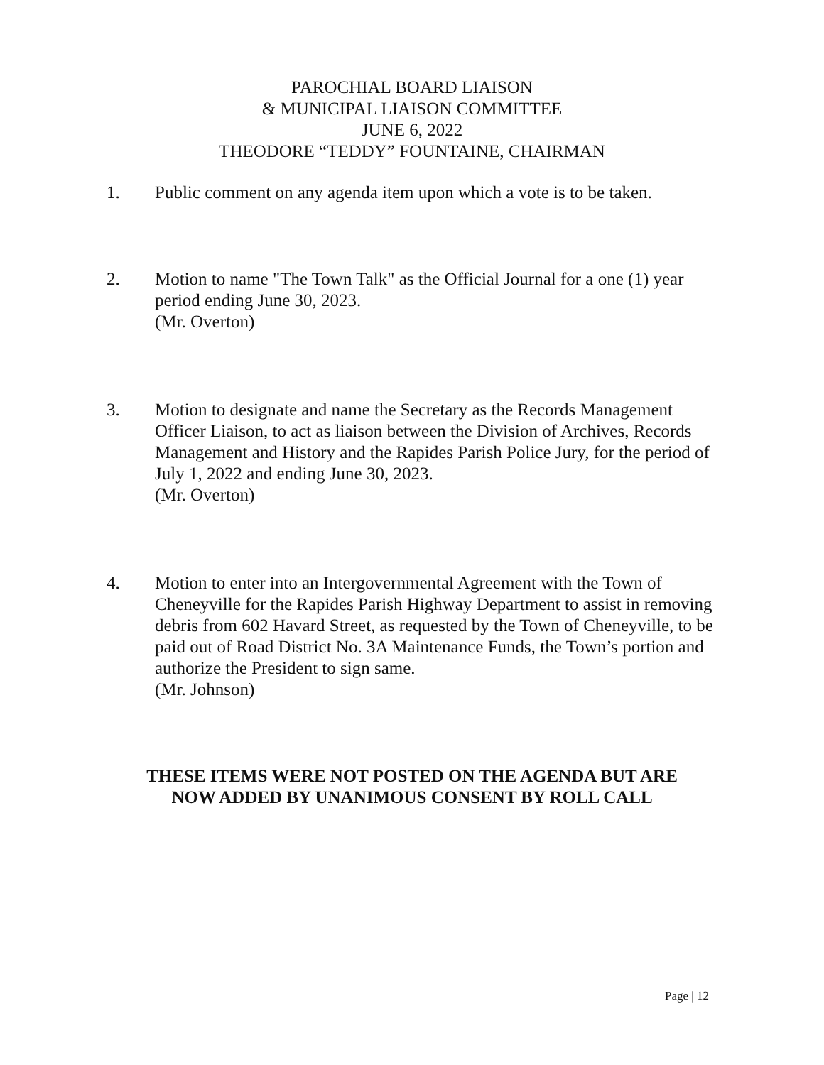PAROCHIAL BOARD LIAISON
& MUNICIPAL LIAISON COMMITTEE
JUNE 6, 2022
THEODORE “TEDDY” FOUNTAINE, CHAIRMAN
1. Public comment on any agenda item upon which a vote is to be taken.
2. Motion to name "The Town Talk" as the Official Journal for a one (1) year period ending June 30, 2023.
(Mr. Overton)
3. Motion to designate and name the Secretary as the Records Management Officer Liaison, to act as liaison between the Division of Archives, Records Management and History and the Rapides Parish Police Jury, for the period of July 1, 2022 and ending June 30, 2023.
(Mr. Overton)
4. Motion to enter into an Intergovernmental Agreement with the Town of Cheneyville for the Rapides Parish Highway Department to assist in removing debris from 602 Havard Street, as requested by the Town of Cheneyville, to be paid out of Road District No. 3A Maintenance Funds, the Town’s portion and authorize the President to sign same.
(Mr. Johnson)
THESE ITEMS WERE NOT POSTED ON THE AGENDA BUT ARE
NOW ADDED BY UNANIMOUS CONSENT BY ROLL CALL
Page | 12